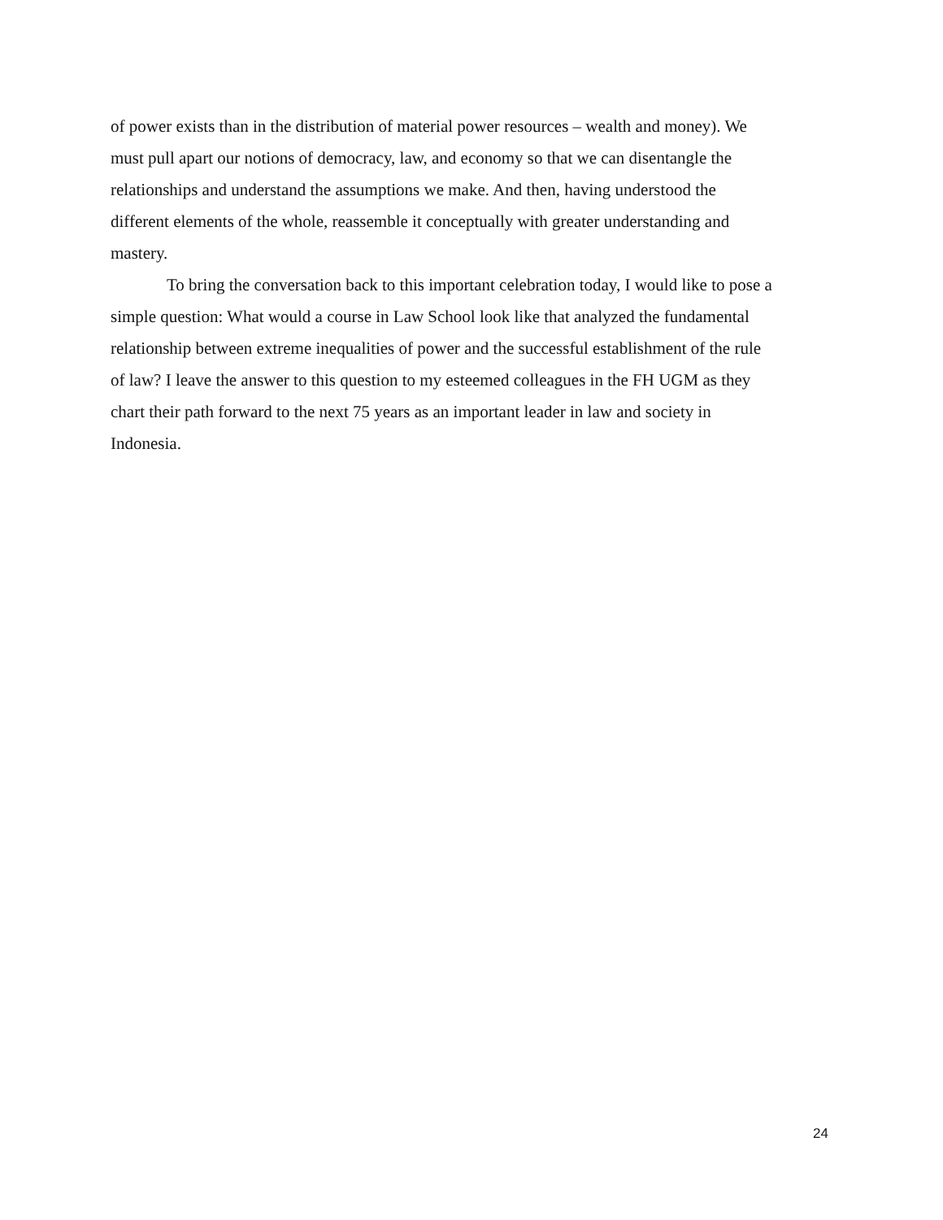of power exists than in the distribution of material power resources – wealth and money). We
must pull apart our notions of democracy, law, and economy so that we can disentangle the
relationships and understand the assumptions we make. And then, having understood the
different elements of the whole, reassemble it conceptually with greater understanding and
mastery.
To bring the conversation back to this important celebration today, I would like to pose a
simple question: What would a course in Law School look like that analyzed the fundamental
relationship between extreme inequalities of power and the successful establishment of the rule
of law? I leave the answer to this question to my esteemed colleagues in the FH UGM as they
chart their path forward to the next 75 years as an important leader in law and society in
Indonesia.
24